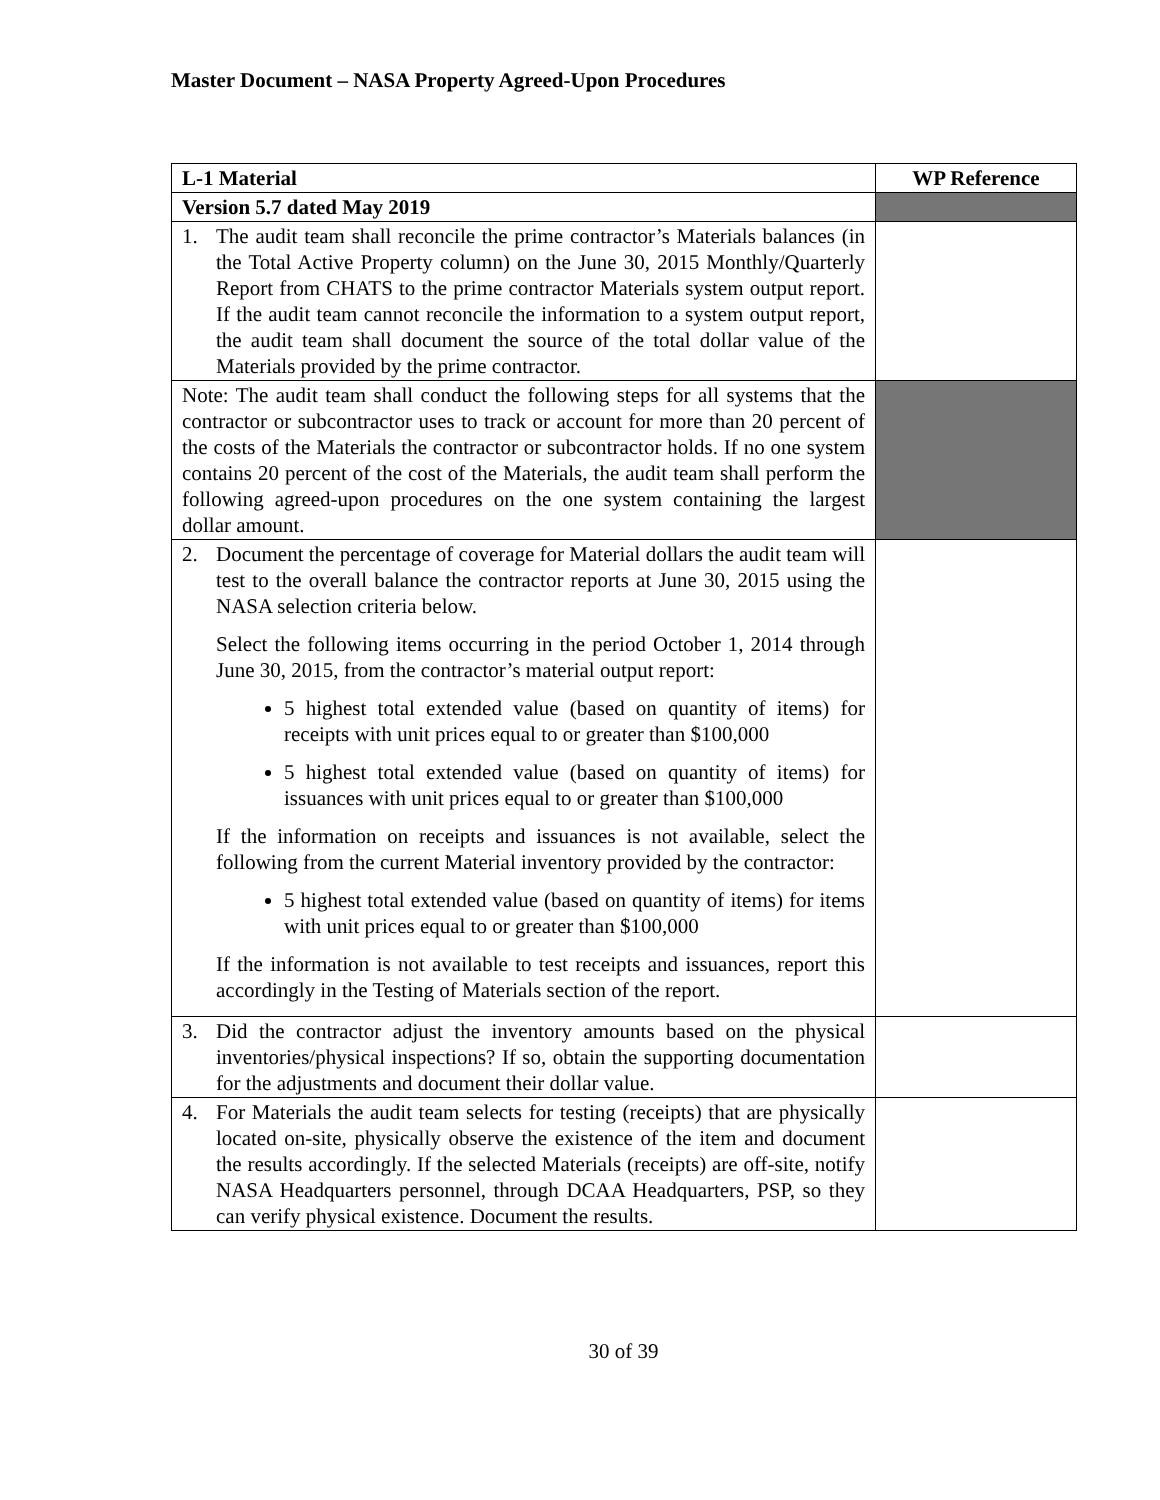Master Document – NASA Property Agreed-Upon Procedures
| L-1 Material | WP Reference |
| --- | --- |
| Version 5.7 dated May 2019 | |
| 1. The audit team shall reconcile the prime contractor’s Materials balances (in the Total Active Property column) on the June 30, 2015 Monthly/Quarterly Report from CHATS to the prime contractor Materials system output report. If the audit team cannot reconcile the information to a system output report, the audit team shall document the source of the total dollar value of the Materials provided by the prime contractor. | |
| Note: The audit team shall conduct the following steps for all systems that the contractor or subcontractor uses to track or account for more than 20 percent of the costs of the Materials the contractor or subcontractor holds. If no one system contains 20 percent of the cost of the Materials, the audit team shall perform the following agreed-upon procedures on the one system containing the largest dollar amount. | |
| 2. Document the percentage of coverage for Material dollars the audit team will test to the overall balance the contractor reports at June 30, 2015 using the NASA selection criteria below. Select the following items occurring in the period October 1, 2014 through June 30, 2015, from the contractor’s material output report: 5 highest total extended value (based on quantity of items) for receipts with unit prices equal to or greater than $100,000 5 highest total extended value (based on quantity of items) for issuances with unit prices equal to or greater than $100,000 If the information on receipts and issuances is not available, select the following from the current Material inventory provided by the contractor: 5 highest total extended value (based on quantity of items) for items with unit prices equal to or greater than $100,000 If the information is not available to test receipts and issuances, report this accordingly in the Testing of Materials section of the report. | |
| 3. Did the contractor adjust the inventory amounts based on the physical inventories/physical inspections? If so, obtain the supporting documentation for the adjustments and document their dollar value. | |
| 4. For Materials the audit team selects for testing (receipts) that are physically located on-site, physically observe the existence of the item and document the results accordingly. If the selected Materials (receipts) are off-site, notify NASA Headquarters personnel, through DCAA Headquarters, PSP, so they can verify physical existence. Document the results. | |
30 of 39